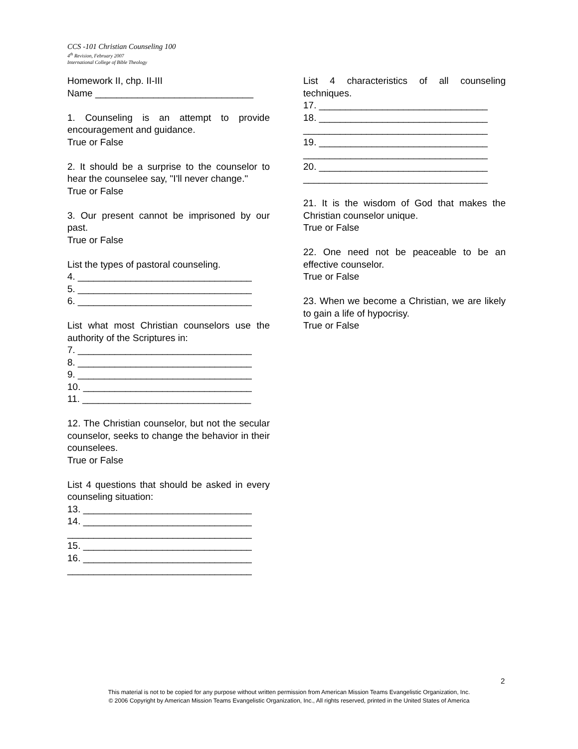CCS -101 Christian Counseling 100
4<sup>th</sup> Revision, February 2007
International College of Bible Theology
Homework II, chp. II-III
Name ______________________________
1. Counseling is an attempt to provide encouragement and guidance.
True or False
2. It should be a surprise to the counselor to hear the counselee say, "I'll never change."
True or False
3. Our present cannot be imprisoned by our past.
True or False
List the types of pastoral counseling.
4. _________________________________
5. _________________________________
6. _________________________________
List what most Christian counselors use the authority of the Scriptures in:
7. _________________________________
8. _________________________________
9. _________________________________
10. ________________________________
11. ________________________________
12. The Christian counselor, but not the secular counselor, seeks to change the behavior in their counselees.
True or False
List 4 questions that should be asked in every counseling situation:
13. ________________________________
14. ________________________________
___________________________________
15. ________________________________
16. ________________________________
___________________________________
List 4 characteristics of all counseling techniques.
17. ________________________________
18. ________________________________
___________________________________
19. ________________________________
___________________________________
20. ________________________________
___________________________________
21. It is the wisdom of God that makes the Christian counselor unique.
True or False
22. One need not be peaceable to be an effective counselor.
True or False
23. When we become a Christian, we are likely to gain a life of hypocrisy.
True or False
2
This material is not to be copied for any purpose without written permission from American Mission Teams Evangelistic Organization, Inc.
© 2006 Copyright by American Mission Teams Evangelistic Organization, Inc., All rights reserved, printed in the United States of America